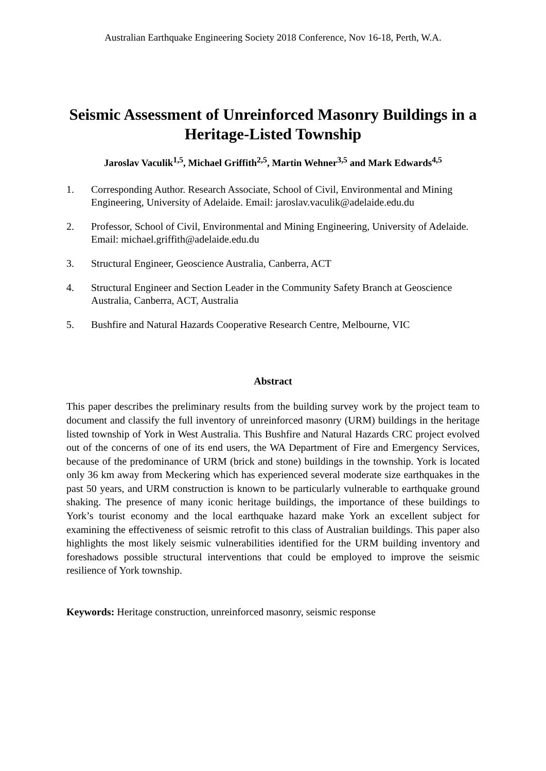Australian Earthquake Engineering Society 2018 Conference, Nov 16-18, Perth, W.A.
Seismic Assessment of Unreinforced Masonry Buildings in a Heritage-Listed Township
Jaroslav Vaculik<sup>1,5</sup>, Michael Griffith<sup>2,5</sup>, Martin Wehner<sup>3,5</sup> and Mark Edwards<sup>4,5</sup>
1. Corresponding Author. Research Associate, School of Civil, Environmental and Mining Engineering, University of Adelaide. Email: jaroslav.vaculik@adelaide.edu.du
2. Professor, School of Civil, Environmental and Mining Engineering, University of Adelaide. Email: michael.griffith@adelaide.edu.du
3. Structural Engineer, Geoscience Australia, Canberra, ACT
4. Structural Engineer and Section Leader in the Community Safety Branch at Geoscience Australia, Canberra, ACT, Australia
5. Bushfire and Natural Hazards Cooperative Research Centre, Melbourne, VIC
Abstract
This paper describes the preliminary results from the building survey work by the project team to document and classify the full inventory of unreinforced masonry (URM) buildings in the heritage listed township of York in West Australia. This Bushfire and Natural Hazards CRC project evolved out of the concerns of one of its end users, the WA Department of Fire and Emergency Services, because of the predominance of URM (brick and stone) buildings in the township. York is located only 36 km away from Meckering which has experienced several moderate size earthquakes in the past 50 years, and URM construction is known to be particularly vulnerable to earthquake ground shaking. The presence of many iconic heritage buildings, the importance of these buildings to York’s tourist economy and the local earthquake hazard make York an excellent subject for examining the effectiveness of seismic retrofit to this class of Australian buildings. This paper also highlights the most likely seismic vulnerabilities identified for the URM building inventory and foreshadows possible structural interventions that could be employed to improve the seismic resilience of York township.
Keywords: Heritage construction, unreinforced masonry, seismic response